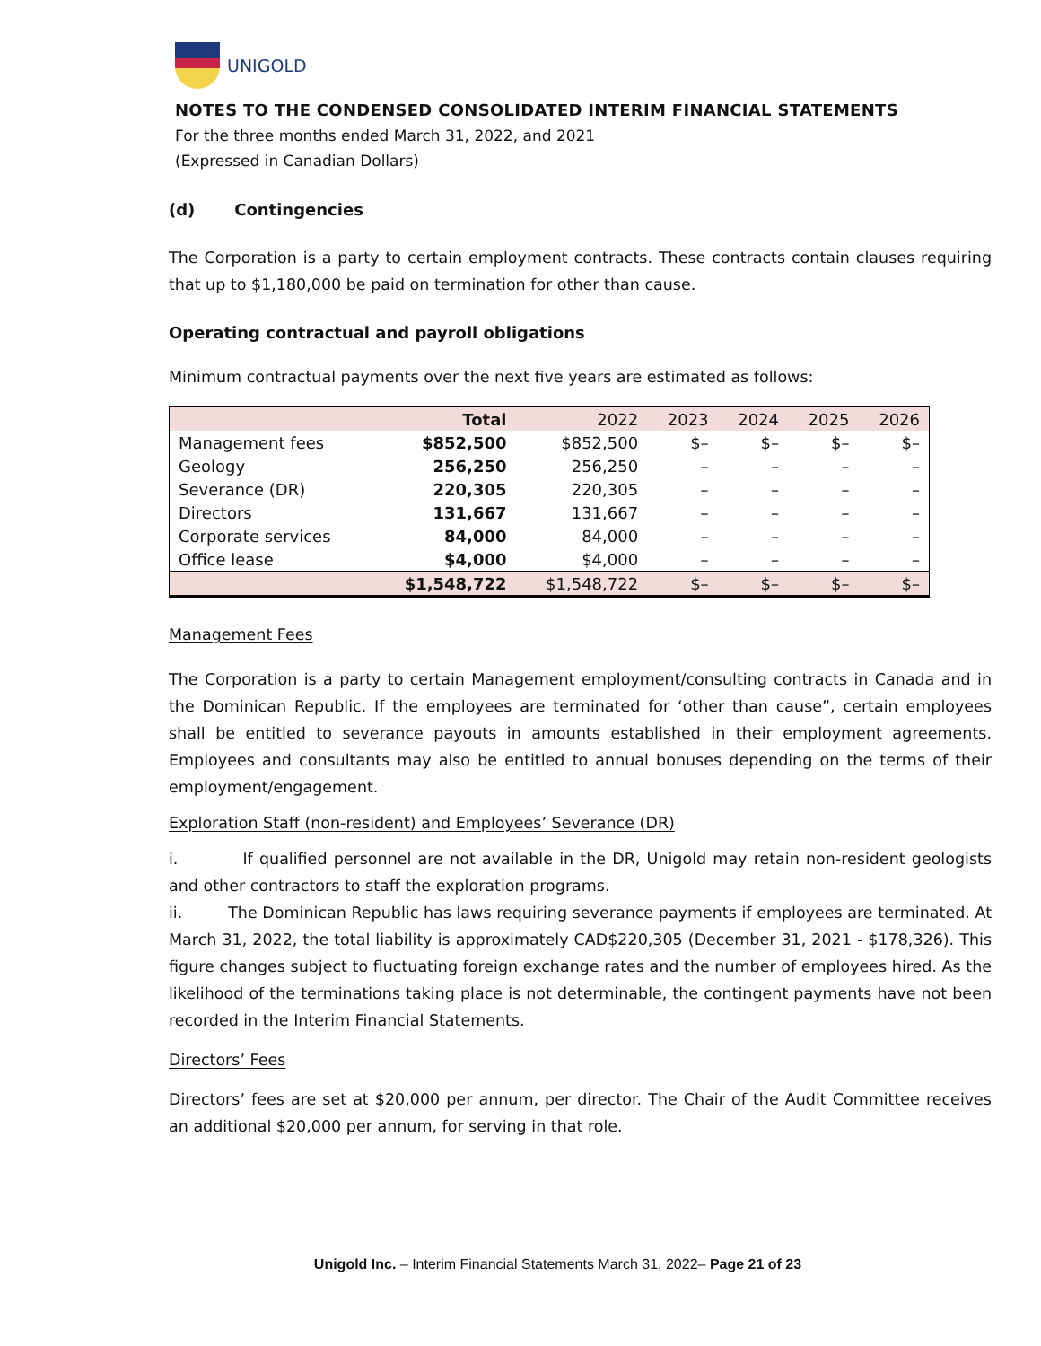UNIGOLD
NOTES TO THE CONDENSED CONSOLIDATED INTERIM FINANCIAL STATEMENTS
For the three months ended March 31, 2022, and 2021
(Expressed in Canadian Dollars)
(d) Contingencies
The Corporation is a party to certain employment contracts. These contracts contain clauses requiring that up to $1,180,000 be paid on termination for other than cause.
Operating contractual and payroll obligations
Minimum contractual payments over the next five years are estimated as follows:
| | Total | 2022 | 2023 | 2024 | 2025 | 2026 |
| --- | --- | --- | --- | --- | --- | --- |
| Management fees | $852,500 | $852,500 | $– | $– | $– | $– |
| Geology | 256,250 | 256,250 | – | – | – | – |
| Severance (DR) | 220,305 | 220,305 | – | – | – | – |
| Directors | 131,667 | 131,667 | – | – | – | – |
| Corporate services | 84,000 | 84,000 | – | – | – | – |
| Office lease | $4,000 | $4,000 | – | – | – | – |
| | $1,548,722 | $1,548,722 | $– | $– | $– | $– |
Management Fees
The Corporation is a party to certain Management employment/consulting contracts in Canada and in the Dominican Republic. If the employees are terminated for ‘other than cause”, certain employees shall be entitled to severance payouts in amounts established in their employment agreements. Employees and consultants may also be entitled to annual bonuses depending on the terms of their employment/engagement.
Exploration Staff (non-resident) and Employees’ Severance (DR)
i. If qualified personnel are not available in the DR, Unigold may retain non-resident geologists and other contractors to staff the exploration programs.
ii. The Dominican Republic has laws requiring severance payments if employees are terminated. At March 31, 2022, the total liability is approximately CAD$220,305 (December 31, 2021 - $178,326). This figure changes subject to fluctuating foreign exchange rates and the number of employees hired. As the likelihood of the terminations taking place is not determinable, the contingent payments have not been recorded in the Interim Financial Statements.
Directors’ Fees
Directors’ fees are set at $20,000 per annum, per director. The Chair of the Audit Committee receives an additional $20,000 per annum, for serving in that role.
Unigold Inc. – Interim Financial Statements March 31, 2022– Page 21 of 23